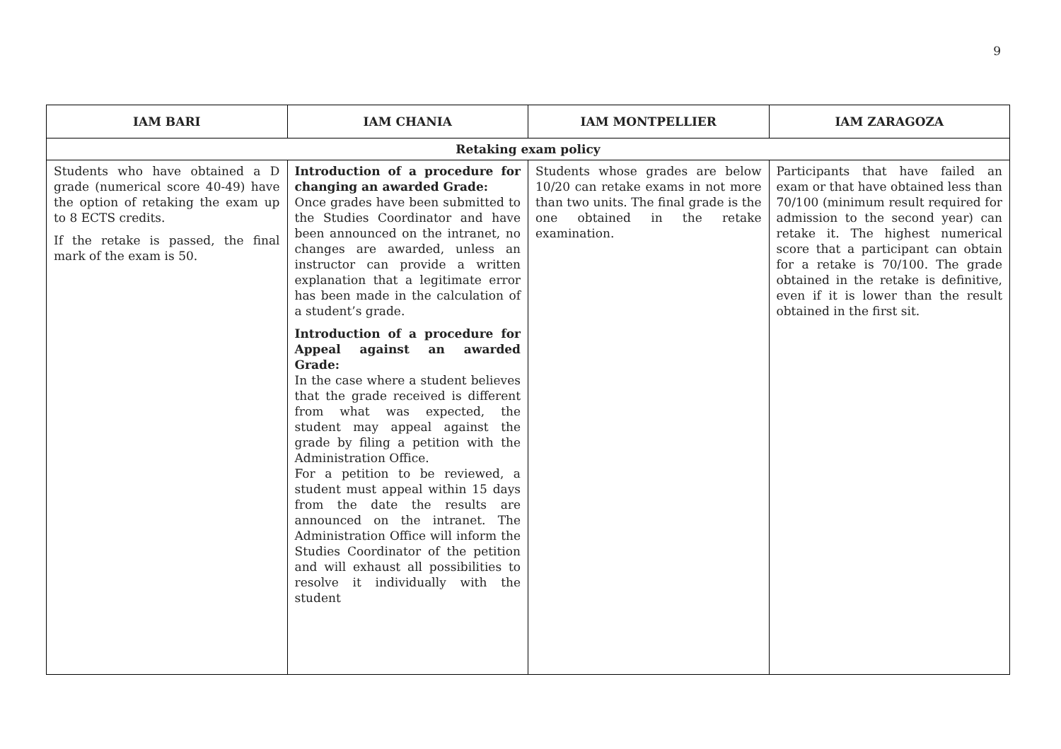9
| IAM BARI | IAM CHANIA | IAM MONTPELLIER | IAM ZARAGOZA |
| --- | --- | --- | --- |
| Retaking exam policy | | | |
| Students who have obtained a D grade (numerical score 40-49) have the option of retaking the exam up to 8 ECTS credits. If the retake is passed, the final mark of the exam is 50. | Introduction of a procedure for changing an awarded Grade: Once grades have been submitted to the Studies Coordinator and have been announced on the intranet, no changes are awarded, unless an instructor can provide a written explanation that a legitimate error has been made in the calculation of a student’s grade. Introduction of a procedure for Appeal against an awarded Grade: In the case where a student believes that the grade received is different from what was expected, the student may appeal against the grade by filing a petition with the Administration Office. For a petition to be reviewed, a student must appeal within 15 days from the date the results are announced on the intranet. The Administration Office will inform the Studies Coordinator of the petition and will exhaust all possibilities to resolve it individually with the student | Students whose grades are below 10/20 can retake exams in not more than two units. The final grade is the one obtained in the retake examination. | Participants that have failed an exam or that have obtained less than 70/100 (minimum result required for admission to the second year) can retake it. The highest numerical score that a participant can obtain for a retake is 70/100. The grade obtained in the retake is definitive, even if it is lower than the result obtained in the first sit. |